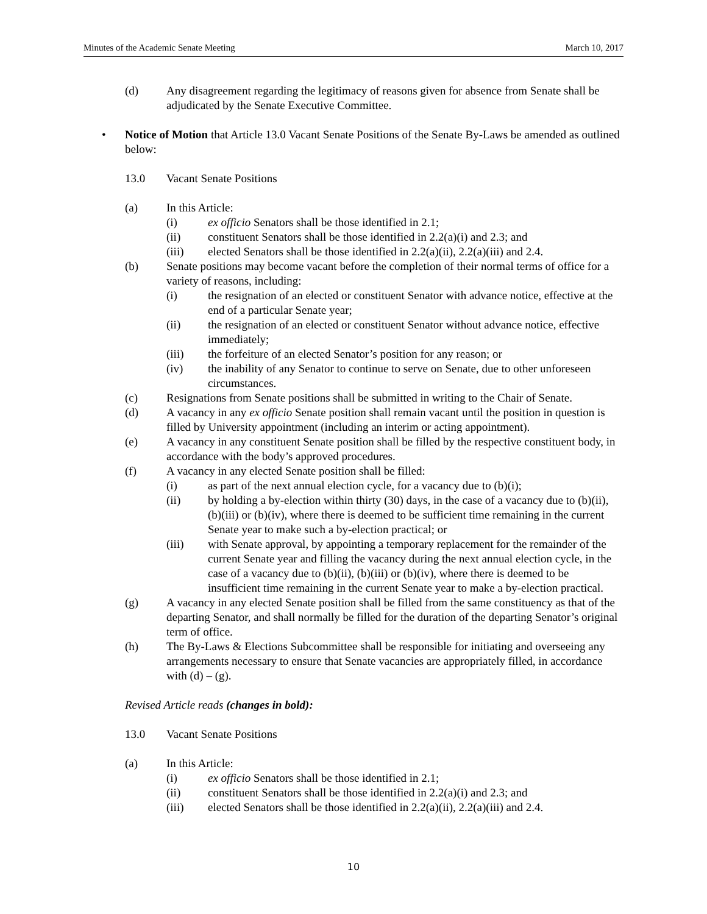Minutes of the Academic Senate Meeting March 10, 2017
(d) Any disagreement regarding the legitimacy of reasons given for absence from Senate shall be adjudicated by the Senate Executive Committee.
• Notice of Motion that Article 13.0 Vacant Senate Positions of the Senate By-Laws be amended as outlined below:
13.0 Vacant Senate Positions
(a) In this Article:
(i) ex officio Senators shall be those identified in 2.1;
(ii) constituent Senators shall be those identified in 2.2(a)(i) and 2.3; and
(iii) elected Senators shall be those identified in 2.2(a)(ii), 2.2(a)(iii) and 2.4.
(b) Senate positions may become vacant before the completion of their normal terms of office for a variety of reasons, including:
(i) the resignation of an elected or constituent Senator with advance notice, effective at the end of a particular Senate year;
(ii) the resignation of an elected or constituent Senator without advance notice, effective immediately;
(iii) the forfeiture of an elected Senator’s position for any reason; or
(iv) the inability of any Senator to continue to serve on Senate, due to other unforeseen circumstances.
(c) Resignations from Senate positions shall be submitted in writing to the Chair of Senate.
(d) A vacancy in any ex officio Senate position shall remain vacant until the position in question is filled by University appointment (including an interim or acting appointment).
(e) A vacancy in any constituent Senate position shall be filled by the respective constituent body, in accordance with the body’s approved procedures.
(f) A vacancy in any elected Senate position shall be filled:
(i) as part of the next annual election cycle, for a vacancy due to (b)(i);
(ii) by holding a by-election within thirty (30) days, in the case of a vacancy due to (b)(ii), (b)(iii) or (b)(iv), where there is deemed to be sufficient time remaining in the current Senate year to make such a by-election practical; or
(iii) with Senate approval, by appointing a temporary replacement for the remainder of the current Senate year and filling the vacancy during the next annual election cycle, in the case of a vacancy due to (b)(ii), (b)(iii) or (b)(iv), where there is deemed to be insufficient time remaining in the current Senate year to make a by-election practical.
(g) A vacancy in any elected Senate position shall be filled from the same constituency as that of the departing Senator, and shall normally be filled for the duration of the departing Senator’s original term of office.
(h) The By-Laws & Elections Subcommittee shall be responsible for initiating and overseeing any arrangements necessary to ensure that Senate vacancies are appropriately filled, in accordance with (d) – (g).
Revised Article reads (changes in bold):
13.0 Vacant Senate Positions
(a) In this Article:
(i) ex officio Senators shall be those identified in 2.1;
(ii) constituent Senators shall be those identified in 2.2(a)(i) and 2.3; and
(iii) elected Senators shall be those identified in 2.2(a)(ii), 2.2(a)(iii) and 2.4.
10